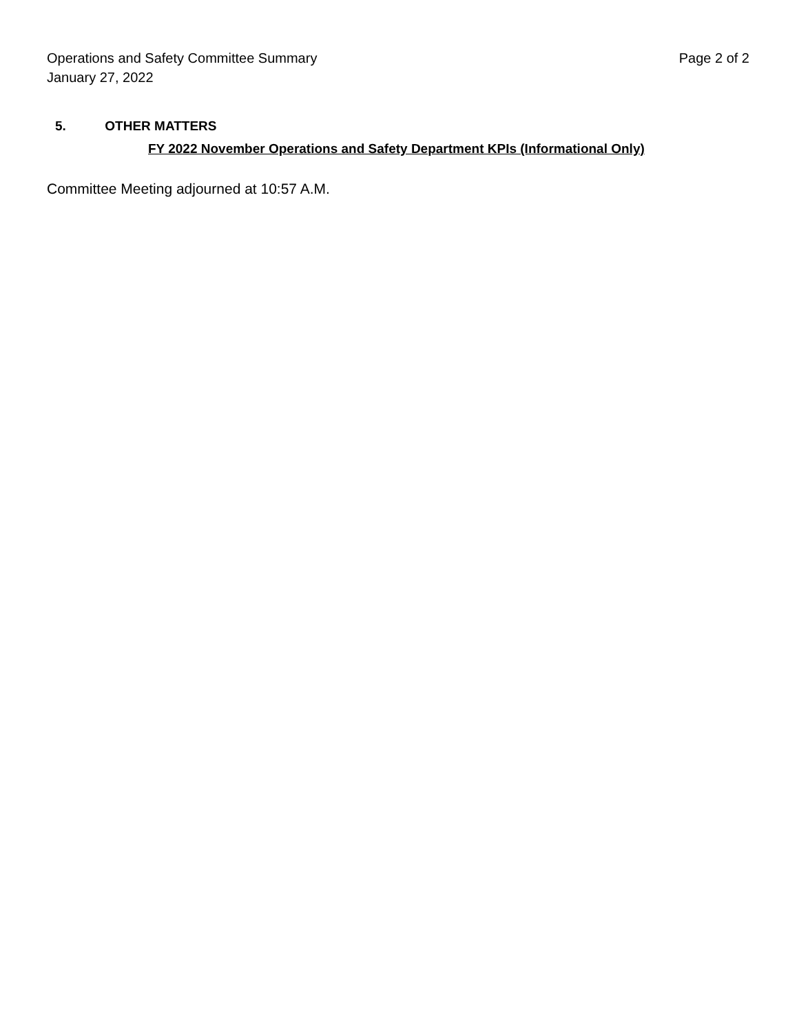Operations and Safety Committee Summary Page 2 of 2
January 27, 2022
5. OTHER MATTERS
FY 2022 November Operations and Safety Department KPIs (Informational Only)
Committee Meeting adjourned at 10:57 A.M.